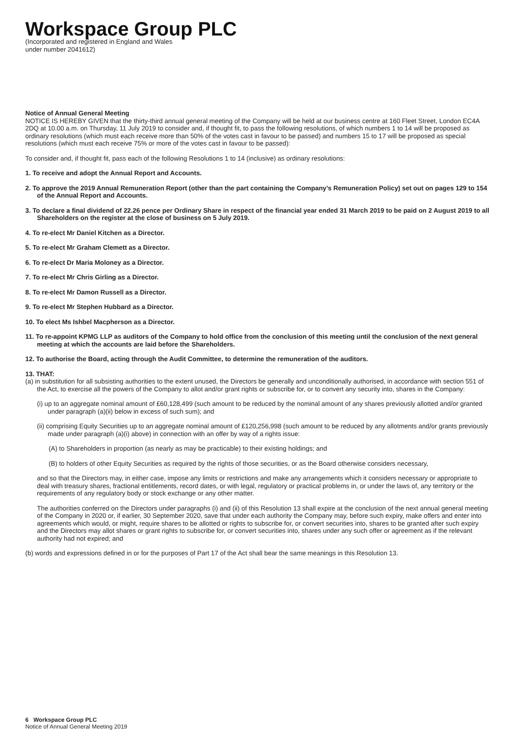Workspace Group PLC
(Incorporated and registered in England and Wales
under number 2041612)
Notice of Annual General Meeting
NOTICE IS HEREBY GIVEN that the thirty-third annual general meeting of the Company will be held at our business centre at 160 Fleet Street, London EC4A 2DQ at 10.00 a.m. on Thursday, 11 July 2019 to consider and, if thought fit, to pass the following resolutions, of which numbers 1 to 14 will be proposed as ordinary resolutions (which must each receive more than 50% of the votes cast in favour to be passed) and numbers 15 to 17 will be proposed as special resolutions (which must each receive 75% or more of the votes cast in favour to be passed):
To consider and, if thought fit, pass each of the following Resolutions 1 to 14 (inclusive) as ordinary resolutions:
1. To receive and adopt the Annual Report and Accounts.
2. To approve the 2019 Annual Remuneration Report (other than the part containing the Company’s Remuneration Policy) set out on pages 129 to 154 of the Annual Report and Accounts.
3. To declare a final dividend of 22.26 pence per Ordinary Share in respect of the financial year ended 31 March 2019 to be paid on 2 August 2019 to all Shareholders on the register at the close of business on 5 July 2019.
4. To re-elect Mr Daniel Kitchen as a Director.
5. To re-elect Mr Graham Clemett as a Director.
6. To re-elect Dr Maria Moloney as a Director.
7. To re-elect Mr Chris Girling as a Director.
8. To re-elect Mr Damon Russell as a Director.
9. To re-elect Mr Stephen Hubbard as a Director.
10. To elect Ms Ishbel Macpherson as a Director.
11. To re-appoint KPMG LLP as auditors of the Company to hold office from the conclusion of this meeting until the conclusion of the next general meeting at which the accounts are laid before the Shareholders.
12. To authorise the Board, acting through the Audit Committee, to determine the remuneration of the auditors.
13. THAT:
(a) in substitution for all subsisting authorities to the extent unused, the Directors be generally and unconditionally authorised, in accordance with section 551 of the Act, to exercise all the powers of the Company to allot and/or grant rights or subscribe for, or to convert any security into, shares in the Company:
(i) up to an aggregate nominal amount of £60,128,499 (such amount to be reduced by the nominal amount of any shares previously allotted and/or granted under paragraph (a)(ii) below in excess of such sum); and
(ii) comprising Equity Securities up to an aggregate nominal amount of £120,256,998 (such amount to be reduced by any allotments and/or grants previously made under paragraph (a)(i) above) in connection with an offer by way of a rights issue:
(A) to Shareholders in proportion (as nearly as may be practicable) to their existing holdings; and
(B) to holders of other Equity Securities as required by the rights of those securities, or as the Board otherwise considers necessary,
and so that the Directors may, in either case, impose any limits or restrictions and make any arrangements which it considers necessary or appropriate to deal with treasury shares, fractional entitlements, record dates, or with legal, regulatory or practical problems in, or under the laws of, any territory or the requirements of any regulatory body or stock exchange or any other matter.
The authorities conferred on the Directors under paragraphs (i) and (ii) of this Resolution 13 shall expire at the conclusion of the next annual general meeting of the Company in 2020 or, if earlier, 30 September 2020, save that under each authority the Company may, before such expiry, make offers and enter into agreements which would, or might, require shares to be allotted or rights to subscribe for, or convert securities into, shares to be granted after such expiry and the Directors may allot shares or grant rights to subscribe for, or convert securities into, shares under any such offer or agreement as if the relevant authority had not expired; and
(b) words and expressions defined in or for the purposes of Part 17 of the Act shall bear the same meanings in this Resolution 13.
6 Workspace Group PLC
Notice of Annual General Meeting 2019